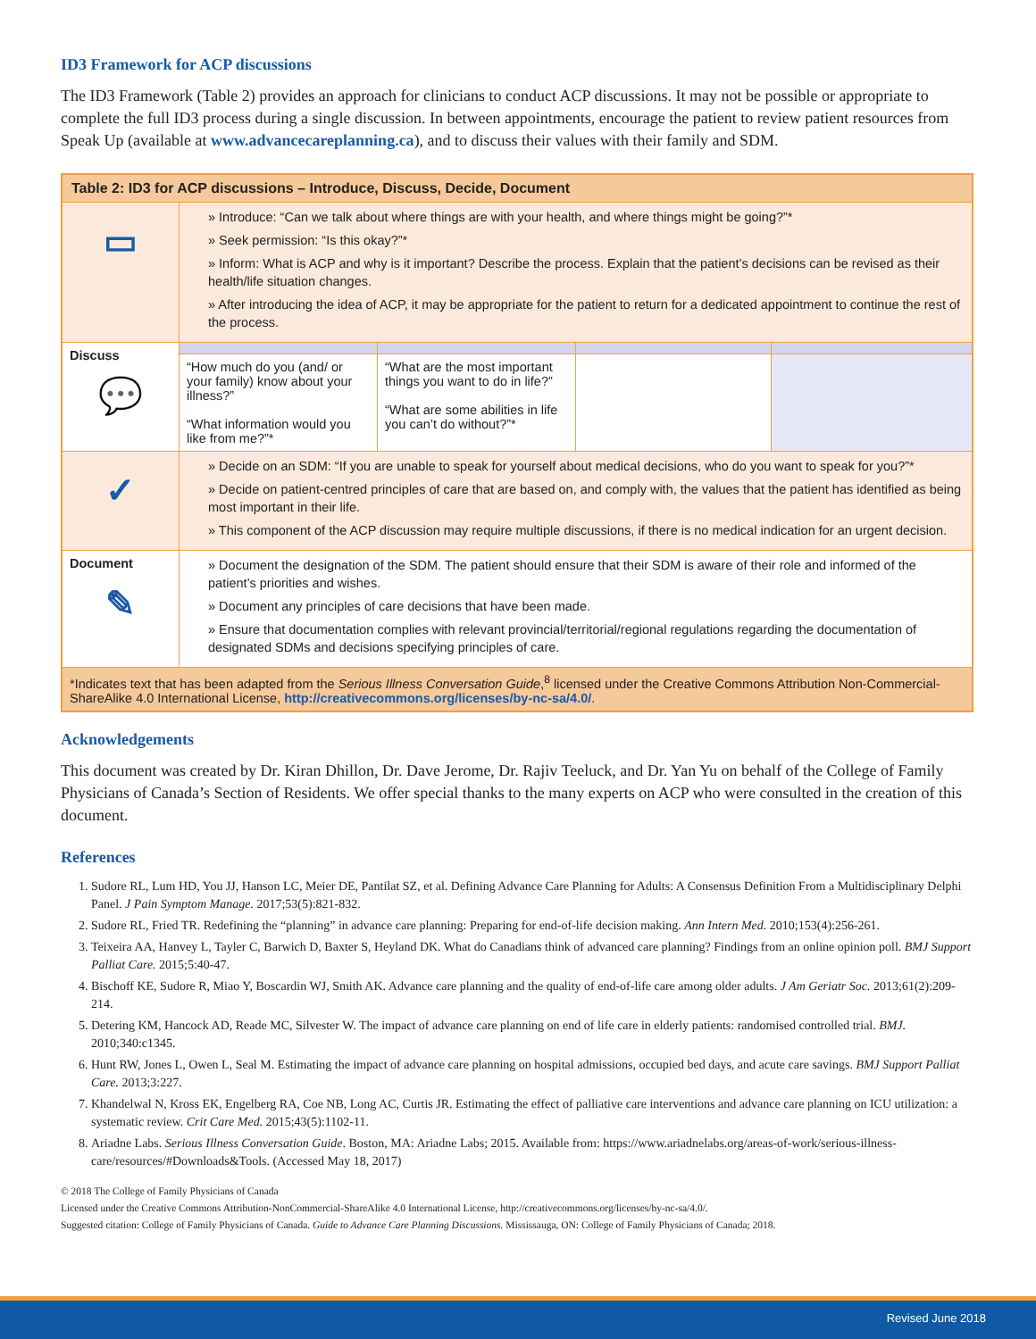ID3 Framework for ACP discussions
The ID3 Framework (Table 2) provides an approach for clinicians to conduct ACP discussions. It may not be possible or appropriate to complete the full ID3 process during a single discussion. In between appointments, encourage the patient to review patient resources from Speak Up (available at www.advancecareplanning.ca), and to discuss their values with their family and SDM.
| Table 2: ID3 for ACP discussions – Introduce, Discuss, Decide, Document | | | | |
| --- | --- | --- | --- | --- |
| ▭ | » Introduce: “Can we talk about where things are with your health, and where things might be going?”* » Seek permission: “Is this okay?”* » Inform: What is ACP and why is it important? Describe the process. Explain that the patient’s decisions can be revised as their health/life situation changes. » After introducing the idea of ACP, it may be appropriate for the patient to return for a dedicated appointment to continue the rest of the process. | | | |
| Discuss 💬 | | | | |
| | “How much do you (and/ or your family) know about your illness?” “What information would you like from me?”* | “What are the most important things you want to do in life?” “What are some abilities in life you can’t do without?”* | | |
| ✓ | » Decide on an SDM: “If you are unable to speak for yourself about medical decisions, who do you want to speak for you?”* » Decide on patient-centred principles of care that are based on, and comply with, the values that the patient has identified as being most important in their life. » This component of the ACP discussion may require multiple discussions, if there is no medical indication for an urgent decision. | | | |
| Document ✎ | » Document the designation of the SDM. The patient should ensure that their SDM is aware of their role and informed of the patient’s priorities and wishes. » Document any principles of care decisions that have been made. » Ensure that documentation complies with relevant provincial/territorial/regional regulations regarding the documentation of designated SDMs and decisions specifying principles of care. | | | |
| *Indicates text that has been adapted from the Serious Illness Conversation Guide ,<sup>8</sup> licensed under the Creative Commons Attribution Non-Commercial-ShareAlike 4.0 International License, http://creativecommons.org/licenses/by-nc-sa/4.0/ . | | | | |
Acknowledgements
This document was created by Dr. Kiran Dhillon, Dr. Dave Jerome, Dr. Rajiv Teeluck, and Dr. Yan Yu on behalf of the College of Family Physicians of Canada’s Section of Residents. We offer special thanks to the many experts on ACP who were consulted in the creation of this document.
References
1. Sudore RL, Lum HD, You JJ, Hanson LC, Meier DE, Pantilat SZ, et al. Defining Advance Care Planning for Adults: A Consensus Definition From a Multidisciplinary Delphi Panel. J Pain Symptom Manage. 2017;53(5):821-832.
2. Sudore RL, Fried TR. Redefining the “planning” in advance care planning: Preparing for end-of-life decision making. Ann Intern Med. 2010;153(4):256-261.
3. Teixeira AA, Hanvey L, Tayler C, Barwich D, Baxter S, Heyland DK. What do Canadians think of advanced care planning? Findings from an online opinion poll. BMJ Support Palliat Care. 2015;5:40-47.
4. Bischoff KE, Sudore R, Miao Y, Boscardin WJ, Smith AK. Advance care planning and the quality of end-of-life care among older adults. J Am Geriatr Soc. 2013;61(2):209-214.
5. Detering KM, Hancock AD, Reade MC, Silvester W. The impact of advance care planning on end of life care in elderly patients: randomised controlled trial. BMJ. 2010;340:c1345.
6. Hunt RW, Jones L, Owen L, Seal M. Estimating the impact of advance care planning on hospital admissions, occupied bed days, and acute care savings. BMJ Support Palliat Care. 2013;3:227.
7. Khandelwal N, Kross EK, Engelberg RA, Coe NB, Long AC, Curtis JR. Estimating the effect of palliative care interventions and advance care planning on ICU utilization: a systematic review. Crit Care Med. 2015;43(5):1102-11.
8. Ariadne Labs. Serious Illness Conversation Guide. Boston, MA: Ariadne Labs; 2015. Available from: https://www.ariadnelabs.org/areas-of-work/serious-illness-care/resources/#Downloads&Tools. (Accessed May 18, 2017)
© 2018 The College of Family Physicians of Canada
Licensed under the Creative Commons Attribution-NonCommercial-ShareAlike 4.0 International License, http://creativecommons.org/licenses/by-nc-sa/4.0/.
Suggested citation: College of Family Physicians of Canada. Guide to Advance Care Planning Discussions. Mississauga, ON: College of Family Physicians of Canada; 2018.
Revised June 2018